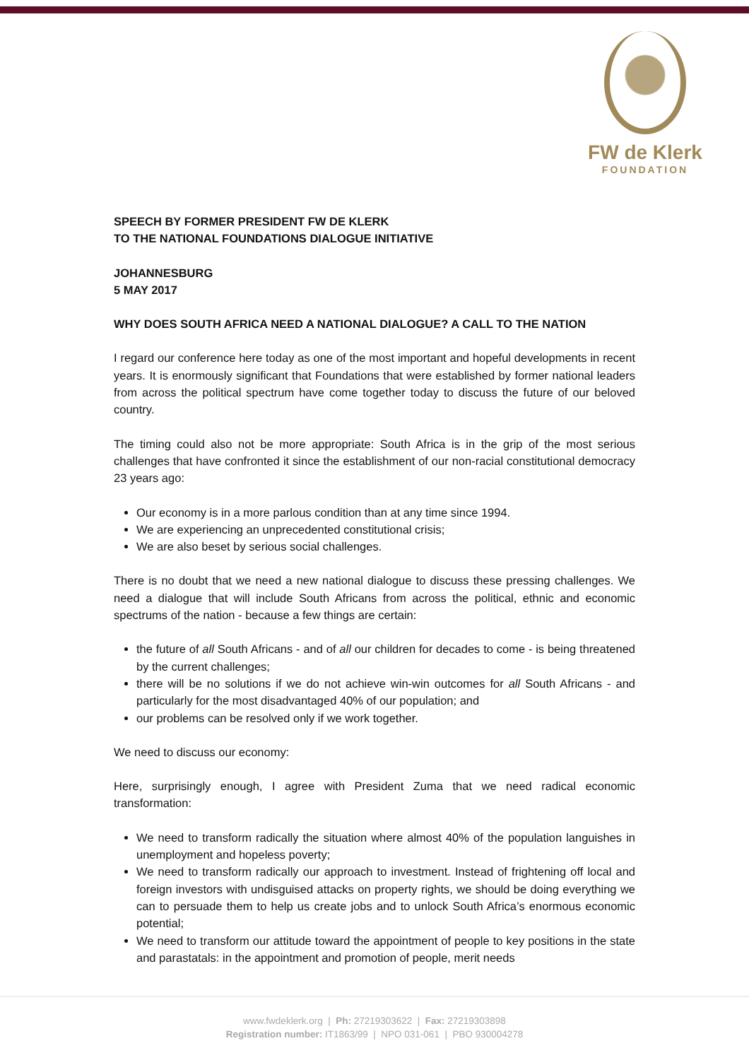FW de Klerk
FOUNDATION
SPEECH BY FORMER PRESIDENT FW DE KLERK
TO THE NATIONAL FOUNDATIONS DIALOGUE INITIATIVE
JOHANNESBURG
5 MAY 2017
WHY DOES SOUTH AFRICA NEED A NATIONAL DIALOGUE? A CALL TO THE NATION
I regard our conference here today as one of the most important and hopeful developments in recent years. It is enormously significant that Foundations that were established by former national leaders from across the political spectrum have come together today to discuss the future of our beloved country.
The timing could also not be more appropriate: South Africa is in the grip of the most serious challenges that have confronted it since the establishment of our non-racial constitutional democracy 23 years ago:
Our economy is in a more parlous condition than at any time since 1994.
We are experiencing an unprecedented constitutional crisis;
We are also beset by serious social challenges.
There is no doubt that we need a new national dialogue to discuss these pressing challenges. We need a dialogue that will include South Africans from across the political, ethnic and economic spectrums of the nation - because a few things are certain:
the future of all South Africans - and of all our children for decades to come - is being threatened by the current challenges;
there will be no solutions if we do not achieve win-win outcomes for all South Africans - and particularly for the most disadvantaged 40% of our population; and
our problems can be resolved only if we work together.
We need to discuss our economy:
Here, surprisingly enough, I agree with President Zuma that we need radical economic transformation:
We need to transform radically the situation where almost 40% of the population languishes in unemployment and hopeless poverty;
We need to transform radically our approach to investment. Instead of frightening off local and foreign investors with undisguised attacks on property rights, we should be doing everything we can to persuade them to help us create jobs and to unlock South Africa’s enormous economic potential;
We need to transform our attitude toward the appointment of people to key positions in the state and parastatals: in the appointment and promotion of people, merit needs
www.fwdeklerk.org | Ph: 27219303622 | Fax: 27219303898
Registration number: IT1863/99 | NPO 031-061 | PBO 930004278